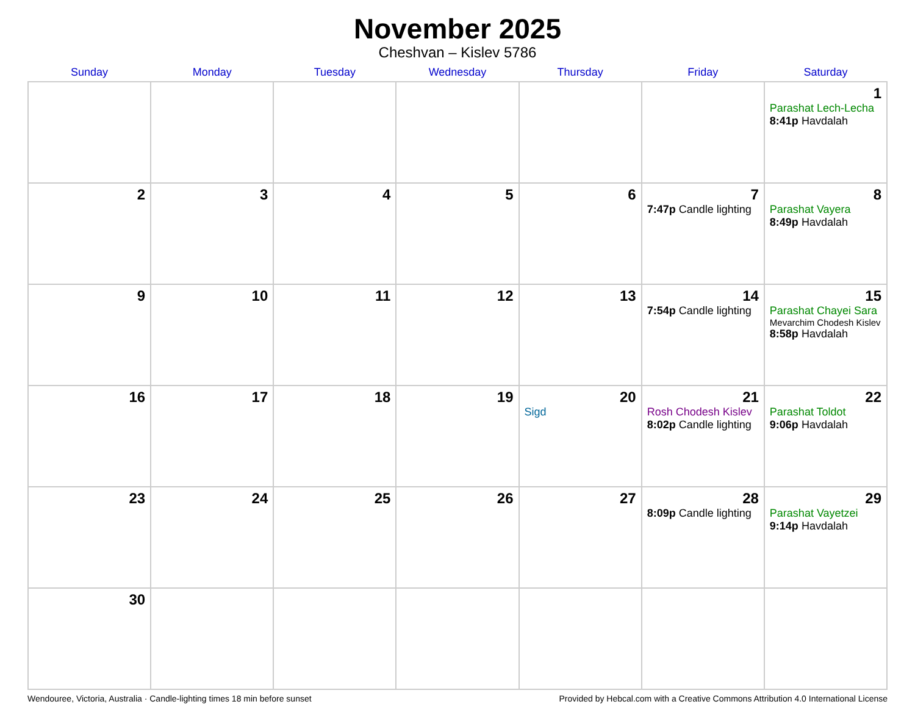November 2025
Cheshvan – Kislev 5786
| Sunday | Monday | Tuesday | Wednesday | Thursday | Friday | Saturday |
| --- | --- | --- | --- | --- | --- | --- |
| | | | | | | 1 Parashat Lech-Lecha 8:41p Havdalah |
| 2 | 3 | 4 | 5 | 6 | 7 7:47p Candle lighting | 8 Parashat Vayera 8:49p Havdalah |
| 9 | 10 | 11 | 12 | 13 | 14 7:54p Candle lighting | 15 Parashat Chayei Sara Mevarchim Chodesh Kislev 8:58p Havdalah |
| 16 | 17 | 18 | 19 | 20 Sigd | 21 Rosh Chodesh Kislev 8:02p Candle lighting | 22 Parashat Toldot 9:06p Havdalah |
| 23 | 24 | 25 | 26 | 27 | 28 8:09p Candle lighting | 29 Parashat Vayetzei 9:14p Havdalah |
| 30 | | | | | | |
Wendouree, Victoria, Australia · Candle-lighting times 18 min before sunset Provided by Hebcal.com with a Creative Commons Attribution 4.0 International License